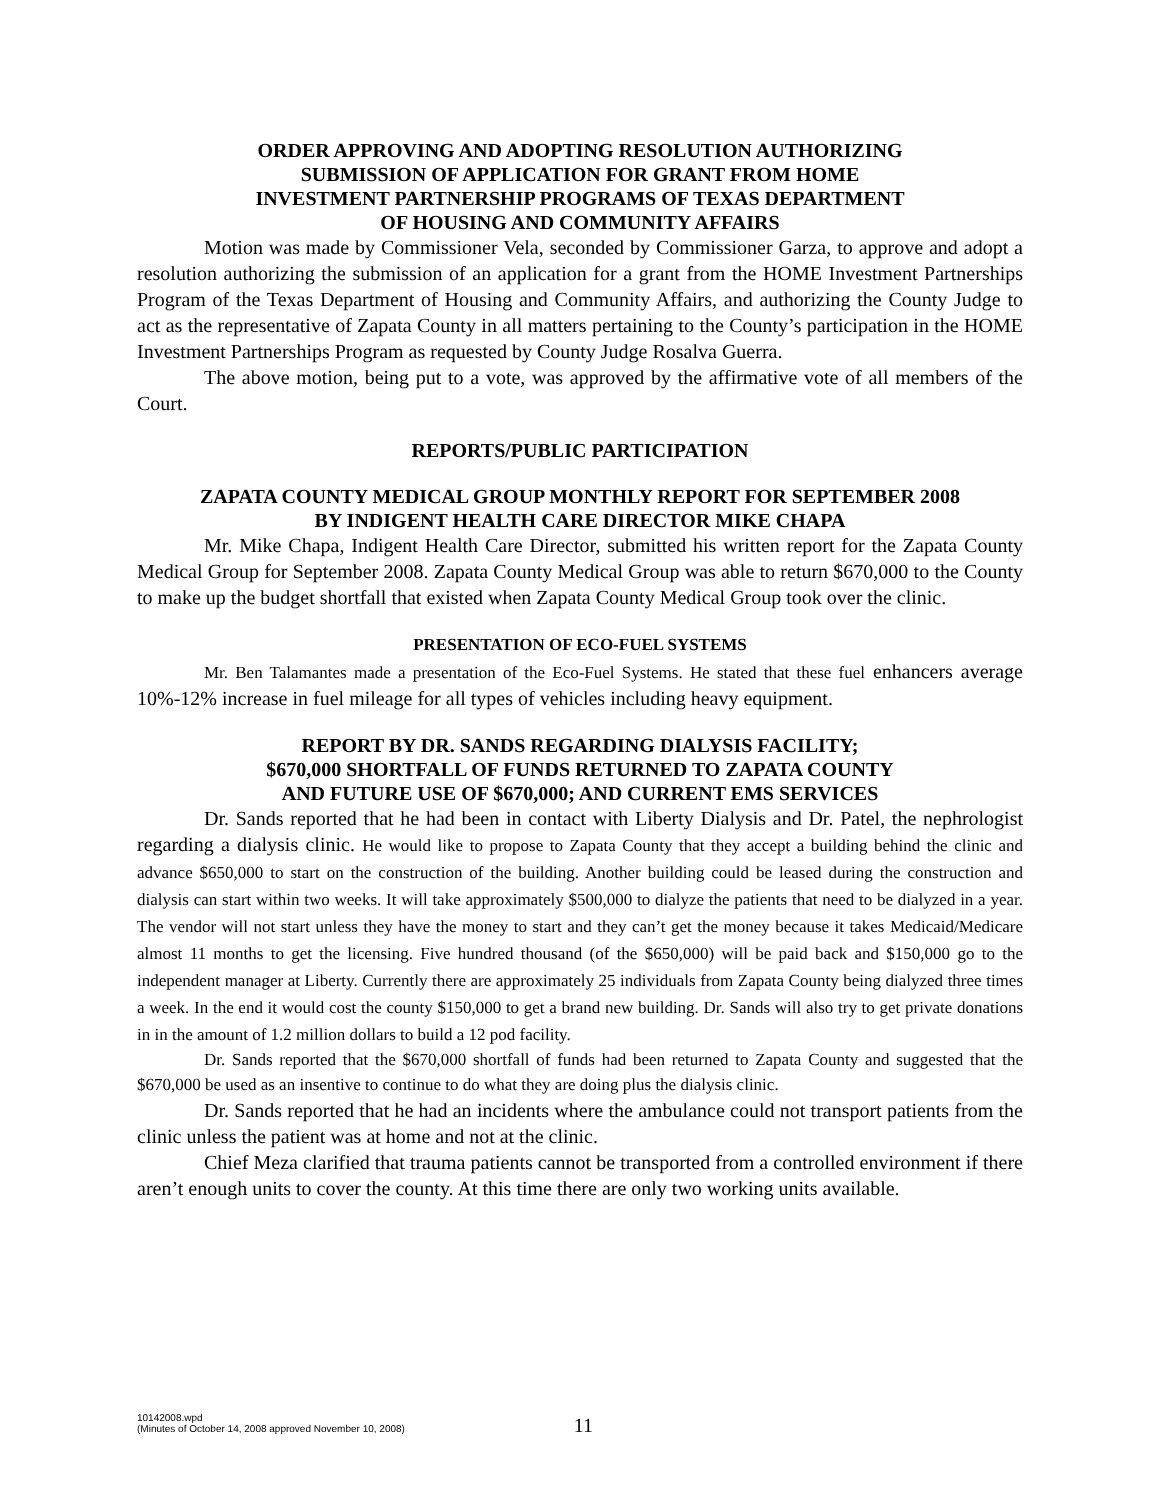ORDER APPROVING AND ADOPTING RESOLUTION AUTHORIZING
SUBMISSION OF APPLICATION FOR GRANT FROM HOME
INVESTMENT PARTNERSHIP PROGRAMS OF TEXAS DEPARTMENT
OF HOUSING AND COMMUNITY AFFAIRS
Motion was made by Commissioner Vela, seconded by Commissioner Garza, to approve and adopt a resolution authorizing the submission of an application for a grant from the HOME Investment Partnerships Program of the Texas Department of Housing and Community Affairs, and authorizing the County Judge to act as the representative of Zapata County in all matters pertaining to the County’s participation in the HOME Investment Partnerships Program as requested by County Judge Rosalva Guerra.
The above motion, being put to a vote, was approved by the affirmative vote of all members of the Court.
REPORTS/PUBLIC PARTICIPATION
ZAPATA COUNTY MEDICAL GROUP MONTHLY REPORT FOR SEPTEMBER 2008
BY INDIGENT HEALTH CARE DIRECTOR MIKE CHAPA
Mr. Mike Chapa, Indigent Health Care Director, submitted his written report for the Zapata County Medical Group for September 2008. Zapata County Medical Group was able to return $670,000 to the County to make up the budget shortfall that existed when Zapata County Medical Group took over the clinic.
PRESENTATION OF ECO-FUEL SYSTEMS
Mr. Ben Talamantes made a presentation of the Eco-Fuel Systems. He stated that these fuel enhancers average 10%-12% increase in fuel mileage for all types of vehicles including heavy equipment.
REPORT BY DR. SANDS REGARDING DIALYSIS FACILITY;
$670,000 SHORTFALL OF FUNDS RETURNED TO ZAPATA COUNTY
AND FUTURE USE OF $670,000; AND CURRENT EMS SERVICES
Dr. Sands reported that he had been in contact with Liberty Dialysis and Dr. Patel, the nephrologist regarding a dialysis clinic. He would like to propose to Zapata County that they accept a building behind the clinic and advance $650,000 to start on the construction of the building. Another building could be leased during the construction and dialysis can start within two weeks. It will take approximately $500,000 to dialyze the patients that need to be dialyzed in a year. The vendor will not start unless they have the money to start and they can’t get the money because it takes Medicaid/Medicare almost 11 months to get the licensing. Five hundred thousand (of the $650,000) will be paid back and $150,000 go to the independent manager at Liberty. Currently there are approximately 25 individuals from Zapata County being dialyzed three times a week. In the end it would cost the county $150,000 to get a brand new building. Dr. Sands will also try to get private donations in in the amount of 1.2 million dollars to build a 12 pod facility.
Dr. Sands reported that the $670,000 shortfall of funds had been returned to Zapata County and suggested that the $670,000 be used as an insentive to continue to do what they are doing plus the dialysis clinic.
Dr. Sands reported that he had an incidents where the ambulance could not transport patients from the clinic unless the patient was at home and not at the clinic.
Chief Meza clarified that trauma patients cannot be transported from a controlled environment if there aren’t enough units to cover the county. At this time there are only two working units available.
10142008.wpd
(Minutes of October 14, 2008 approved November 10, 2008)
11